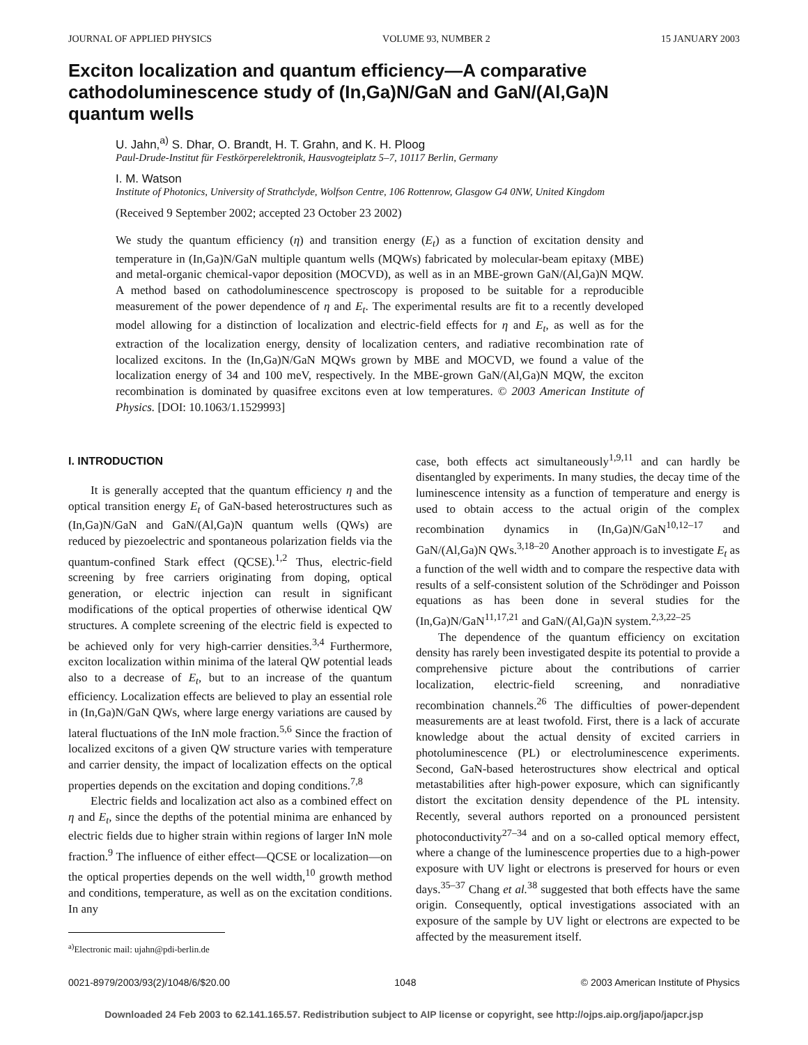JOURNAL OF APPLIED PHYSICS VOLUME 93, NUMBER 2 15 JANUARY 2003
Exciton localization and quantum efficiency—A comparative cathodoluminescence study of (In,Ga)N/GaN and GaN/(Al,Ga)N quantum wells
U. Jahn,<sup>a)</sup> S. Dhar, O. Brandt, H. T. Grahn, and K. H. Ploog
Paul-Drude-Institut für Festkörperelektronik, Hausvogteiplatz 5–7, 10117 Berlin, Germany
I. M. Watson
Institute of Photonics, University of Strathclyde, Wolfson Centre, 106 Rottenrow, Glasgow G4 0NW, United Kingdom
(Received 9 September 2002; accepted 23 October 23 2002)
We study the quantum efficiency (η) and transition energy (E<sub>t</sub>) as a function of excitation density and temperature in (In,Ga)N/GaN multiple quantum wells (MQWs) fabricated by molecular-beam epitaxy (MBE) and metal-organic chemical-vapor deposition (MOCVD), as well as in an MBE-grown GaN/(Al,Ga)N MQW. A method based on cathodoluminescence spectroscopy is proposed to be suitable for a reproducible measurement of the power dependence of η and E<sub>t</sub>. The experimental results are fit to a recently developed model allowing for a distinction of localization and electric-field effects for η and E<sub>t</sub>, as well as for the extraction of the localization energy, density of localization centers, and radiative recombination rate of localized excitons. In the (In,Ga)N/GaN MQWs grown by MBE and MOCVD, we found a value of the localization energy of 34 and 100 meV, respectively. In the MBE-grown GaN/(Al,Ga)N MQW, the exciton recombination is dominated by quasifree excitons even at low temperatures. © 2003 American Institute of Physics. [DOI: 10.1063/1.1529993]
I. INTRODUCTION
It is generally accepted that the quantum efficiency η and the optical transition energy E<sub>t</sub> of GaN-based heterostructures such as (In,Ga)N/GaN and GaN/(Al,Ga)N quantum wells (QWs) are reduced by piezoelectric and spontaneous polarization fields via the quantum-confined Stark effect (QCSE).<sup>1,2</sup> Thus, electric-field screening by free carriers originating from doping, optical generation, or electric injection can result in significant modifications of the optical properties of otherwise identical QW structures. A complete screening of the electric field is expected to be achieved only for very high-carrier densities.<sup>3,4</sup> Furthermore, exciton localization within minima of the lateral QW potential leads also to a decrease of E<sub>t</sub>, but to an increase of the quantum efficiency. Localization effects are believed to play an essential role in (In,Ga)N/GaN QWs, where large energy variations are caused by lateral fluctuations of the InN mole fraction.<sup>5,6</sup> Since the fraction of localized excitons of a given QW structure varies with temperature and carrier density, the impact of localization effects on the optical properties depends on the excitation and doping conditions.<sup>7,8</sup>
Electric fields and localization act also as a combined effect on η and E<sub>t</sub>, since the depths of the potential minima are enhanced by electric fields due to higher strain within regions of larger InN mole fraction.<sup>9</sup> The influence of either effect—QCSE or localization—on the optical properties depends on the well width,<sup>10</sup> growth method and conditions, temperature, as well as on the excitation conditions. In any
<sup>a)</sup> Electronic mail: ujahn@pdi-berlin.de
case, both effects act simultaneously<sup>1,9,11</sup> and can hardly be disentangled by experiments. In many studies, the decay time of the luminescence intensity as a function of temperature and energy is used to obtain access to the actual origin of the complex recombination dynamics in (In,Ga)N/GaN<sup>10,12–17</sup> and GaN/(Al,Ga)N QWs.<sup>3,18–20</sup> Another approach is to investigate E<sub>t</sub> as a function of the well width and to compare the respective data with results of a self-consistent solution of the Schrödinger and Poisson equations as has been done in several studies for the (In,Ga)N/GaN<sup>11,17,21</sup> and GaN/(Al,Ga)N system.<sup>2,3,22–25</sup>
The dependence of the quantum efficiency on excitation density has rarely been investigated despite its potential to provide a comprehensive picture about the contributions of carrier localization, electric-field screening, and nonradiative recombination channels.<sup>26</sup> The difficulties of power-dependent measurements are at least twofold. First, there is a lack of accurate knowledge about the actual density of excited carriers in photoluminescence (PL) or electroluminescence experiments. Second, GaN-based heterostructures show electrical and optical metastabilities after high-power exposure, which can significantly distort the excitation density dependence of the PL intensity. Recently, several authors reported on a pronounced persistent photoconductivity<sup>27–34</sup> and on a so-called optical memory effect, where a change of the luminescence properties due to a high-power exposure with UV light or electrons is preserved for hours or even days.<sup>35–37</sup> Chang et al.<sup>38</sup> suggested that both effects have the same origin. Consequently, optical investigations associated with an exposure of the sample by UV light or electrons are expected to be affected by the measurement itself.
0021-8979/2003/93(2)/1048/6/$20.00 1048 © 2003 American Institute of Physics
Downloaded 24 Feb 2003 to 62.141.165.57. Redistribution subject to AIP license or copyright, see http://ojps.aip.org/japo/japcr.jsp